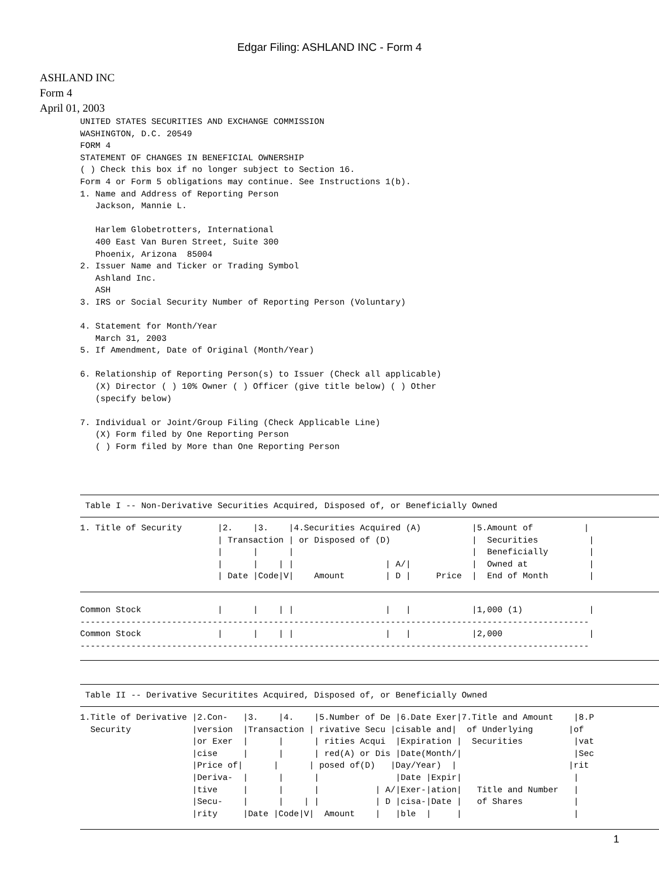Edgar Filing: ASHLAND INC - Form 4
ASHLAND INC
Form 4
April 01, 2003
UNITED STATES SECURITIES AND EXCHANGE COMMISSION
WASHINGTON, D.C. 20549
FORM 4
STATEMENT OF CHANGES IN BENEFICIAL OWNERSHIP
( ) Check this box if no longer subject to Section 16.
Form 4 or Form 5 obligations may continue. See Instructions 1(b).
1. Name and Address of Reporting Person
   Jackson, Mannie L.

   Harlem Globetrotters, International
   400 East Van Buren Street, Suite 300
   Phoenix, Arizona  85004
2. Issuer Name and Ticker or Trading Symbol
   Ashland Inc.
   ASH
3. IRS or Social Security Number of Reporting Person (Voluntary)

4. Statement for Month/Year
   March 31, 2003
5. If Amendment, Date of Original (Month/Year)

6. Relationship of Reporting Person(s) to Issuer (Check all applicable)
   (X) Director ( ) 10% Owner ( ) Officer (give title below) ( ) Other
   (specify below)

7. Individual or Joint/Group Filing (Check Applicable Line)
   (X) Form filed by One Reporting Person
   ( ) Form filed by More than One Reporting Person
 Table I -- Non-Derivative Securities Acquired, Disposed of, or Beneficially Owned
1. Title of Security       |2.    |3.    |4.Securities Acquired (A)          |5.Amount of          |
                           | Transaction | or Disposed of (D)                |  Securities          |
                           |      |      |                                   |  Beneficially        |
                           |      |    | |                  | A/|            |  Owned at            |
                           | Date |Code|V|    Amount        | D |     Price  |  End of Month        |
Common Stock               |      |    | |                  |   |            |1,000 (1)             |
----------------------------------------------------------------------------------------------------
Common Stock               |      |    | |                  |   |            |2,000                 |
----------------------------------------------------------------------------------------------------
 Table II -- Derivative Securitites Acquired, Disposed of, or Beneficially Owned
1.Title of Derivative |2.Con-   |3.    |4.    |5.Number of De |6.Date Exer|7.Title and Amount    |8.P
  Security            |version  |Transaction | rivative Secu |cisable and|  of Underlying       |of
                      |or Exer  |      |      | rities Acqui  |Expiration |  Securities          |vat
                      |cise     |      |      | red(A) or Dis |Date(Month/|                      |Sec
                      |Price of|      |      | posed of(D)   |Day/Year)  |                      |rit
                      |Deriva-  |      |      |               |Date |Expir|                      |
                      |tive     |      |      |           | A/|Exer-|ation|   Title and Number   |
                      |Secu-    |      |    | |           | D |cisa-|Date |   of Shares          |
                      |rity     |Date |Code|V|  Amount    |   |ble  |     |                      |
1